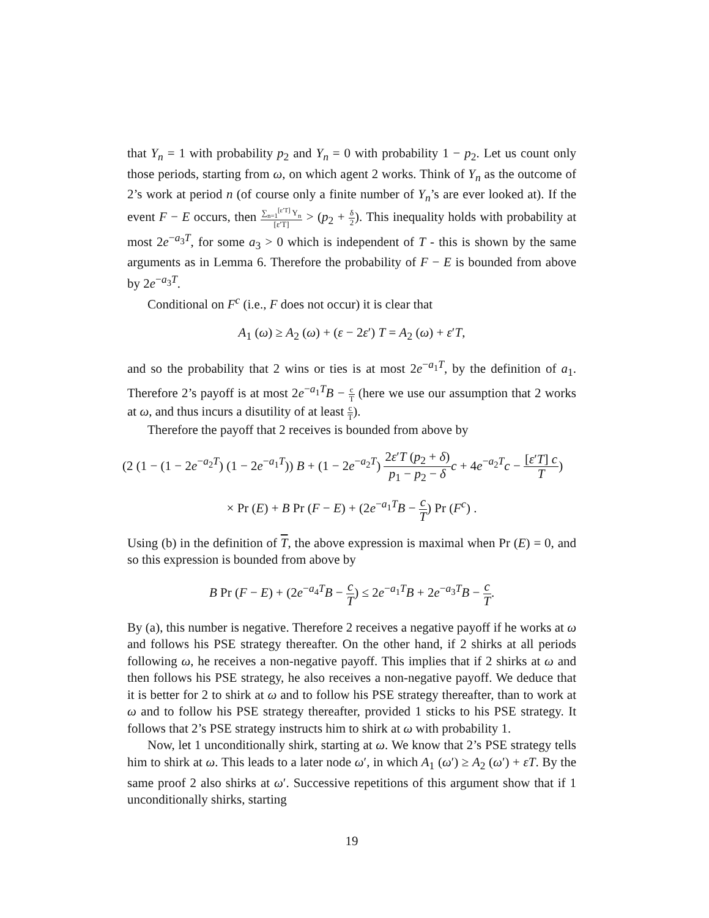that Y<sub>n</sub> = 1 with probability p<sub>2</sub> and Y<sub>n</sub> = 0 with probability 1 − p<sub>2</sub>. Let us count only those periods, starting from ω, on which agent 2 works. Think of Y<sub>n</sub> as the outcome of 2’s work at period n (of course only a finite number of Y<sub>n</sub>’s are ever looked at). If the event F − E occurs, then ∑<sub>n=1</sub><sup>[ε′T]</sup> Y<sub>n</sub> [ε′T] > (p<sub>2</sub> + δ 2). This inequality holds with probability at most 2e<sup>−a<sub>3</sub>T</sup>, for some a<sub>3</sub> > 0 which is independent of T - this is shown by the same arguments as in Lemma 6. Therefore the probability of F − E is bounded from above by 2e<sup>−a<sub>3</sub>T</sup>.
Conditional on F<sup>c</sup> (i.e., F does not occur) it is clear that
A<sub>1</sub> (ω) ≥ A<sub>2</sub> (ω) + (ε − 2ε′) T = A<sub>2</sub> (ω) + ε′T,
and so the probability that 2 wins or ties is at most 2e<sup>−a<sub>1</sub>T</sup>, by the definition of a<sub>1</sub>. Therefore 2’s payoff is at most 2e<sup>−a<sub>1</sub>T</sup>B − c T (here we use our assumption that 2 works at ω, and thus incurs a disutility of at least c T).
Therefore the payoff that 2 receives is bounded from above by
(2 (1 − (1 − 2e<sup>−a<sub>2</sub>T</sup>) (1 − 2e<sup>−a<sub>1</sub>T</sup>)) B + (1 − 2e<sup>−a<sub>2</sub>T</sup>) 2ε′T (p<sub>2</sub> + δ) p<sub>1</sub> − p<sub>2</sub> − δ c + 4e<sup>−a<sub>2</sub>T</sup>c − [ε′T] c T)
× Pr (E) + B Pr (F − E) + (2e<sup>−a<sub>1</sub>T</sup>B − c T) Pr (F<sup>c</sup>) .
Using (b) in the definition of T, the above expression is maximal when Pr (E) = 0, and so this expression is bounded from above by
B Pr (F − E) + (2e<sup>−a<sub>4</sub>T</sup>B − c T) ≤ 2e<sup>−a<sub>1</sub>T</sup>B + 2e<sup>−a<sub>3</sub>T</sup>B − c T.
By (a), this number is negative. Therefore 2 receives a negative payoff if he works at ω and follows his PSE strategy thereafter. On the other hand, if 2 shirks at all periods following ω, he receives a non-negative payoff. This implies that if 2 shirks at ω and then follows his PSE strategy, he also receives a non-negative payoff. We deduce that it is better for 2 to shirk at ω and to follow his PSE strategy thereafter, than to work at ω and to follow his PSE strategy thereafter, provided 1 sticks to his PSE strategy. It follows that 2’s PSE strategy instructs him to shirk at ω with probability 1.
Now, let 1 unconditionally shirk, starting at ω. We know that 2’s PSE strategy tells him to shirk at ω. This leads to a later node ω′, in which A<sub>1</sub> (ω′) ≥ A<sub>2</sub> (ω′) + εT. By the same proof 2 also shirks at ω′. Successive repetitions of this argument show that if 1 unconditionally shirks, starting
19